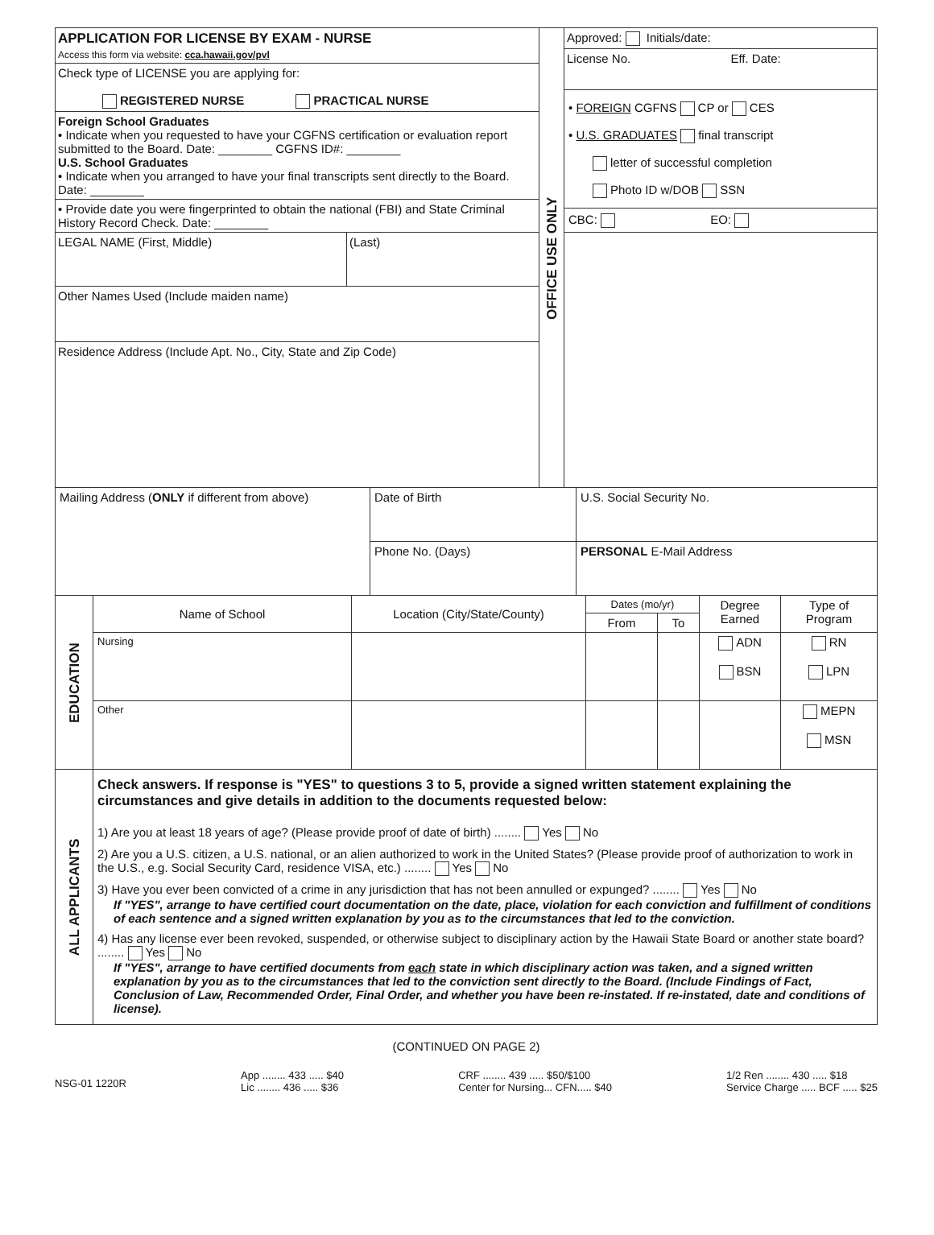| APPLICATION FOR LICENSE BY EXAM - NURSE Access this form via website: cca.hawaii.gov/pvl Check type of LICENSE you are applying for: REGISTERED NURSE PRACTICAL NURSE Foreign School Graduates • Indicate when you requested to have your CGFNS certification or evaluation report submitted to the Board. Date: ________ CGFNS ID#: ________ U.S. School Graduates • Indicate when you arranged to have your final transcripts sent directly to the Board. Date: ________ • Provide date you were fingerprinted to obtain the national (FBI) and State Criminal History Record Check. Date: ________ LEGAL NAME (First, Middle) (Last) Other Names Used (Include maiden name) Residence Address (Include Apt. No., City, State and Zip Code) | OFFICE USE ONLY | Approved: Initials/date: License No. Eff. Date: • FOREIGN CGFNS CP or CES • U.S. GRADUATES final transcript letter of successful completion Photo ID w/DOB SSN CBC: EO: |
| Mailing Address ( ONLY if different from above) | Date of Birth | U.S. Social Security No. |
| | Phone No. (Days) | PERSONAL E-Mail Address |
| EDUCATION | Name of School | Location (City/State/County) | Dates (mo/yr) | | Degree Earned | Type of Program |
| | | | From | To | | |
| | Nursing | | | | ADN BSN | RN LPN |
| | Other | | | | | MEPN MSN |
| ALL APPLICANTS | Check answers. If response is "YES" to questions 3 to 5, provide a signed written statement explaining the circumstances and give details in addition to the documents requested below: 1) Are you at least 18 years of age? (Please provide proof of date of birth) ........ Yes No 2) Are you a U.S. citizen, a U.S. national, or an alien authorized to work in the United States? (Please provide proof of authorization to work in the U.S., e.g. Social Security Card, residence VISA, etc.) ........ Yes No 3) Have you ever been convicted of a crime in any jurisdiction that has not been annulled or expunged? ........ Yes No If "YES", arrange to have certified court documentation on the date, place, violation for each conviction and fulfillment of conditions of each sentence and a signed written explanation by you as to the circumstances that led to the conviction. 4) Has any license ever been revoked, suspended, or otherwise subject to disciplinary action by the Hawaii State Board or another state board? ........ Yes No If "YES", arrange to have certified documents from each state in which disciplinary action was taken, and a signed written explanation by you as to the circumstances that led to the conviction sent directly to the Board. (Include Findings of Fact, Conclusion of Law, Recommended Order, Final Order, and whether you have been re-instated. If re-instated, date and conditions of license). |
(CONTINUED ON PAGE 2)
NSG-01 1220R
App ........ 433 ..... $40
Lic ........ 436 ..... $36
CRF ........ 439 ..... $50/$100
Center for Nursing... CFN..... $40
1/2 Ren ........ 430 ..... $18
Service Charge ..... BCF ..... $25